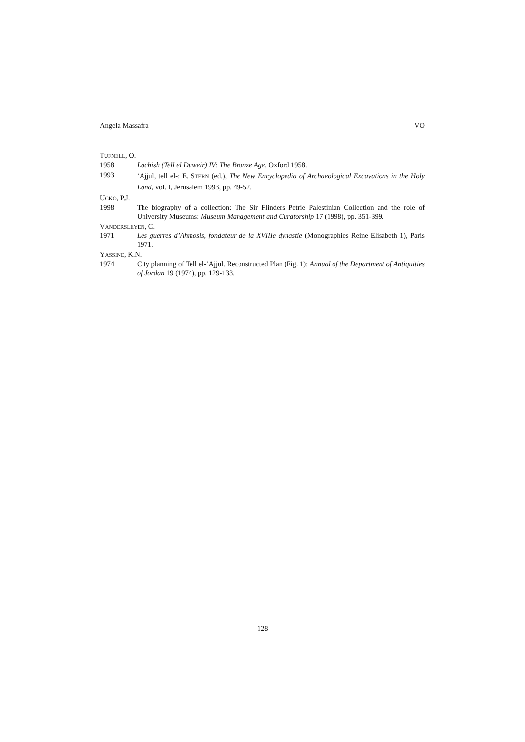Angela Massafra VO
TUFNELL, O.
1958 Lachish (Tell el Duweir) IV: The Bronze Age, Oxford 1958.
1993
‘Ajjul, tell el-: E. STERN (ed.), The New Encyclopedia of Archaeological Excavations in the Holy Land, vol. I, Jerusalem 1993, pp. 49-52.
UCKO, P.J.
1998 The biography of a collection: The Sir Flinders Petrie Palestinian Collection and the role of University Museums: Museum Management and Curatorship 17 (1998), pp. 351-399.
VANDERSLEYEN, C.
1971 Les guerres d’Ahmosis, fondateur de la XVIIIe dynastie (Monographies Reine Elisabeth 1), Paris 1971.
YASSINE, K.N.
1974 City planning of Tell el-‘Ajjul. Reconstructed Plan (Fig. 1): Annual of the Department of Antiquities of Jordan 19 (1974), pp. 129-133.
128